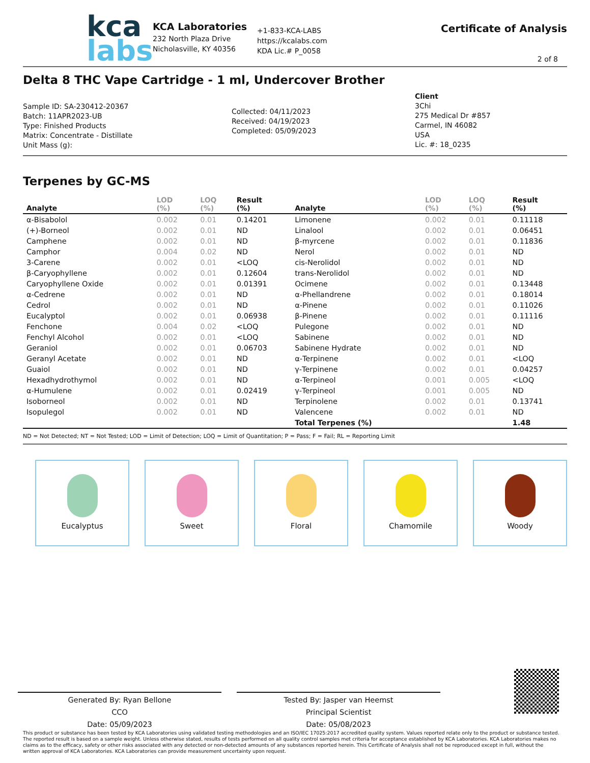kca
labs
KCA Laboratories
232 North Plaza Drive
Nicholasville, KY 40356
+1-833-KCA-LABS
https://kcalabs.com
KDA Lic.# P_0058
Certificate of Analysis
2 of 8
Delta 8 THC Vape Cartridge - 1 ml, Undercover Brother
Sample ID: SA-230412-20367
Batch: 11APR2023-UB
Type: Finished Products
Matrix: Concentrate - Distillate
Unit Mass (g):
Collected: 04/11/2023
Received: 04/19/2023
Completed: 05/09/2023
Client
3Chi
275 Medical Dr #857
Carmel, IN 46082
USA
Lic. #: 18_0235
Terpenes by GC-MS
| Analyte | LOD (%) | LOQ (%) | Result (%) | Analyte | LOD (%) | LOQ (%) | Result (%) |
| --- | --- | --- | --- | --- | --- | --- | --- |
| α-Bisabolol | 0.002 | 0.01 | 0.14201 | Limonene | 0.002 | 0.01 | 0.11118 |
| (+)-Borneol | 0.002 | 0.01 | ND | Linalool | 0.002 | 0.01 | 0.06451 |
| Camphene | 0.002 | 0.01 | ND | β-myrcene | 0.002 | 0.01 | 0.11836 |
| Camphor | 0.004 | 0.02 | ND | Nerol | 0.002 | 0.01 | ND |
| 3-Carene | 0.002 | 0.01 | <LOQ | cis-Nerolidol | 0.002 | 0.01 | ND |
| β-Caryophyllene | 0.002 | 0.01 | 0.12604 | trans-Nerolidol | 0.002 | 0.01 | ND |
| Caryophyllene Oxide | 0.002 | 0.01 | 0.01391 | Ocimene | 0.002 | 0.01 | 0.13448 |
| α-Cedrene | 0.002 | 0.01 | ND | α-Phellandrene | 0.002 | 0.01 | 0.18014 |
| Cedrol | 0.002 | 0.01 | ND | α-Pinene | 0.002 | 0.01 | 0.11026 |
| Eucalyptol | 0.002 | 0.01 | 0.06938 | β-Pinene | 0.002 | 0.01 | 0.11116 |
| Fenchone | 0.004 | 0.02 | <LOQ | Pulegone | 0.002 | 0.01 | ND |
| Fenchyl Alcohol | 0.002 | 0.01 | <LOQ | Sabinene | 0.002 | 0.01 | ND |
| Geraniol | 0.002 | 0.01 | 0.06703 | Sabinene Hydrate | 0.002 | 0.01 | ND |
| Geranyl Acetate | 0.002 | 0.01 | ND | α-Terpinene | 0.002 | 0.01 | <LOQ |
| Guaiol | 0.002 | 0.01 | ND | γ-Terpinene | 0.002 | 0.01 | 0.04257 |
| Hexadhydrothymol | 0.002 | 0.01 | ND | α-Terpineol | 0.001 | 0.005 | <LOQ |
| α-Humulene | 0.002 | 0.01 | 0.02419 | γ-Terpineol | 0.001 | 0.005 | ND |
| Isoborneol | 0.002 | 0.01 | ND | Terpinolene | 0.002 | 0.01 | 0.13741 |
| Isopulegol | 0.002 | 0.01 | ND | Valencene | 0.002 | 0.01 | ND |
| | | | | Total Terpenes (%) | | | 1.48 |
ND = Not Detected; NT = Not Tested; LOD = Limit of Detection; LOQ = Limit of Quantitation; P = Pass; F = Fail; RL = Reporting Limit
Eucalyptus Sweet Floral Chamomile Woody
Generated By: Ryan Bellone
CCO
Date: 05/09/2023
Tested By: Jasper van Heemst
Principal Scientist
Date: 05/08/2023
This product or substance has been tested by KCA Laboratories using validated testing methodologies and an ISO/IEC 17025:2017 accredited quality system. Values reported relate only to the product or substance tested. The reported result is based on a sample weight. Unless otherwise stated, results of tests performed on all quality control samples met criteria for acceptance established by KCA Laboratories. KCA Laboratories makes no claims as to the efficacy, safety or other risks associated with any detected or non-detected amounts of any substances reported herein. This Certificate of Analysis shall not be reproduced except in full, without the written approval of KCA Laboratories. KCA Laboratories can provide measurement uncertainty upon request.